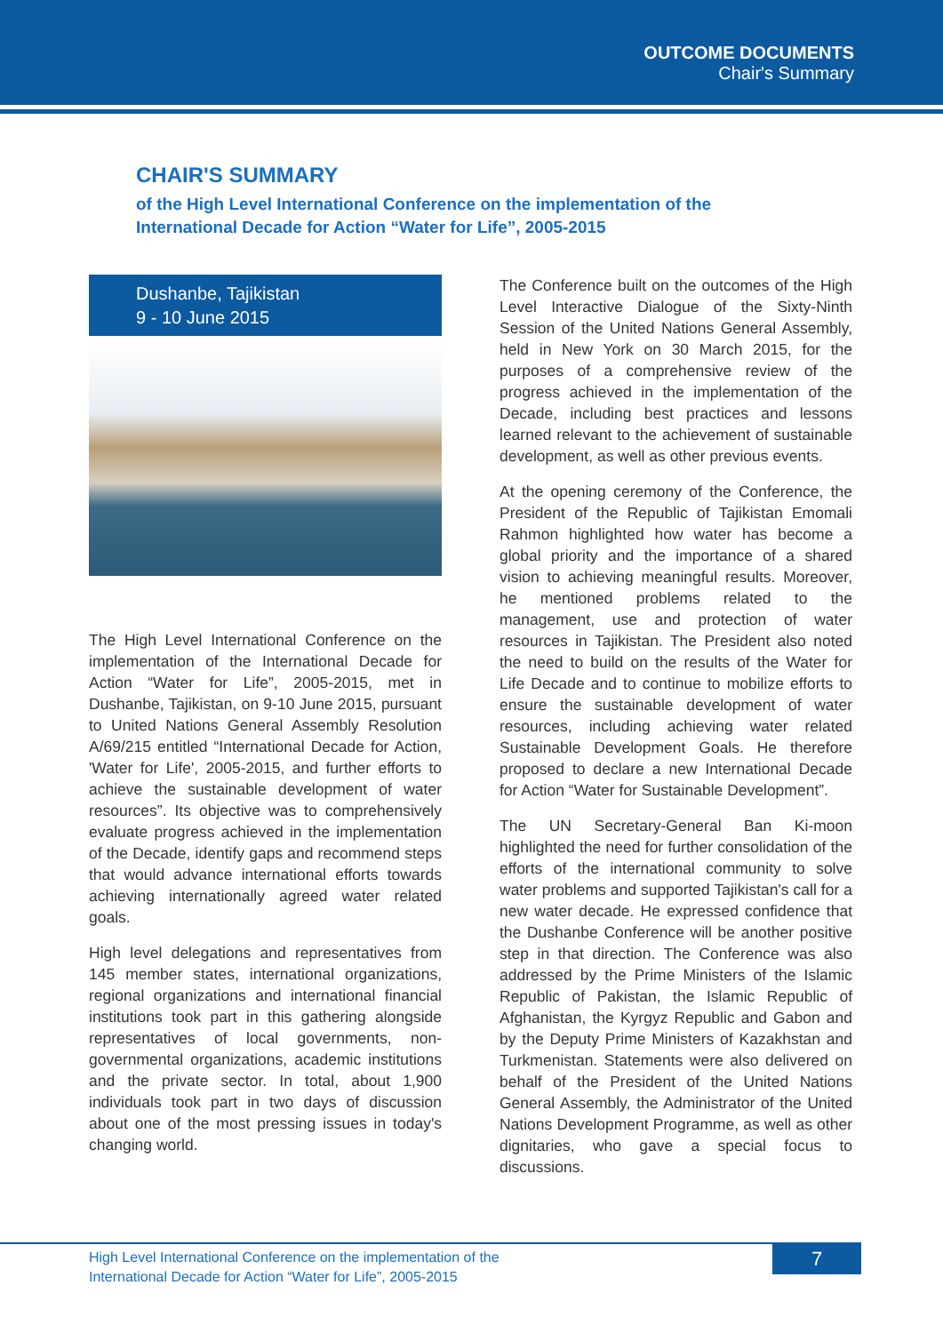OUTCOME DOCUMENTS
Chair's Summary
CHAIR'S SUMMARY
of the High Level International Conference on the implementation of the
International Decade for Action “Water for Life”, 2005-2015
Dushanbe, Tajikistan
9 - 10 June 2015
The High Level International Conference on the implementation of the International Decade for Action “Water for Life”, 2005-2015, met in Dushanbe, Tajikistan, on 9-10 June 2015, pursuant to United Nations General Assembly Resolution A/69/215 entitled “International Decade for Action, 'Water for Life', 2005-2015, and further efforts to achieve the sustainable development of water resources”. Its objective was to comprehensively evaluate progress achieved in the implementation of the Decade, identify gaps and recommend steps that would advance international efforts towards achieving internationally agreed water related goals.
High level delegations and representatives from 145 member states, international organizations, regional organizations and international financial institutions took part in this gathering alongside representatives of local governments, non-governmental organizations, academic institutions and the private sector. In total, about 1,900 individuals took part in two days of discussion about one of the most pressing issues in today's changing world.
The Conference built on the outcomes of the High Level Interactive Dialogue of the Sixty-Ninth Session of the United Nations General Assembly, held in New York on 30 March 2015, for the purposes of a comprehensive review of the progress achieved in the implementation of the Decade, including best practices and lessons learned relevant to the achievement of sustainable development, as well as other previous events.
At the opening ceremony of the Conference, the President of the Republic of Tajikistan Emomali Rahmon highlighted how water has become a global priority and the importance of a shared vision to achieving meaningful results. Moreover, he mentioned problems related to the management, use and protection of water resources in Tajikistan. The President also noted the need to build on the results of the Water for Life Decade and to continue to mobilize efforts to ensure the sustainable development of water resources, including achieving water related Sustainable Development Goals. He therefore proposed to declare a new International Decade for Action “Water for Sustainable Development”.
The UN Secretary-General Ban Ki-moon highlighted the need for further consolidation of the efforts of the international community to solve water problems and supported Tajikistan's call for a new water decade. He expressed confidence that the Dushanbe Conference will be another positive step in that direction. The Conference was also addressed by the Prime Ministers of the Islamic Republic of Pakistan, the Islamic Republic of Afghanistan, the Kyrgyz Republic and Gabon and by the Deputy Prime Ministers of Kazakhstan and Turkmenistan. Statements were also delivered on behalf of the President of the United Nations General Assembly, the Administrator of the United Nations Development Programme, as well as other dignitaries, who gave a special focus to discussions.
High Level International Conference on the implementation of the
International Decade for Action “Water for Life”, 2005-2015
7